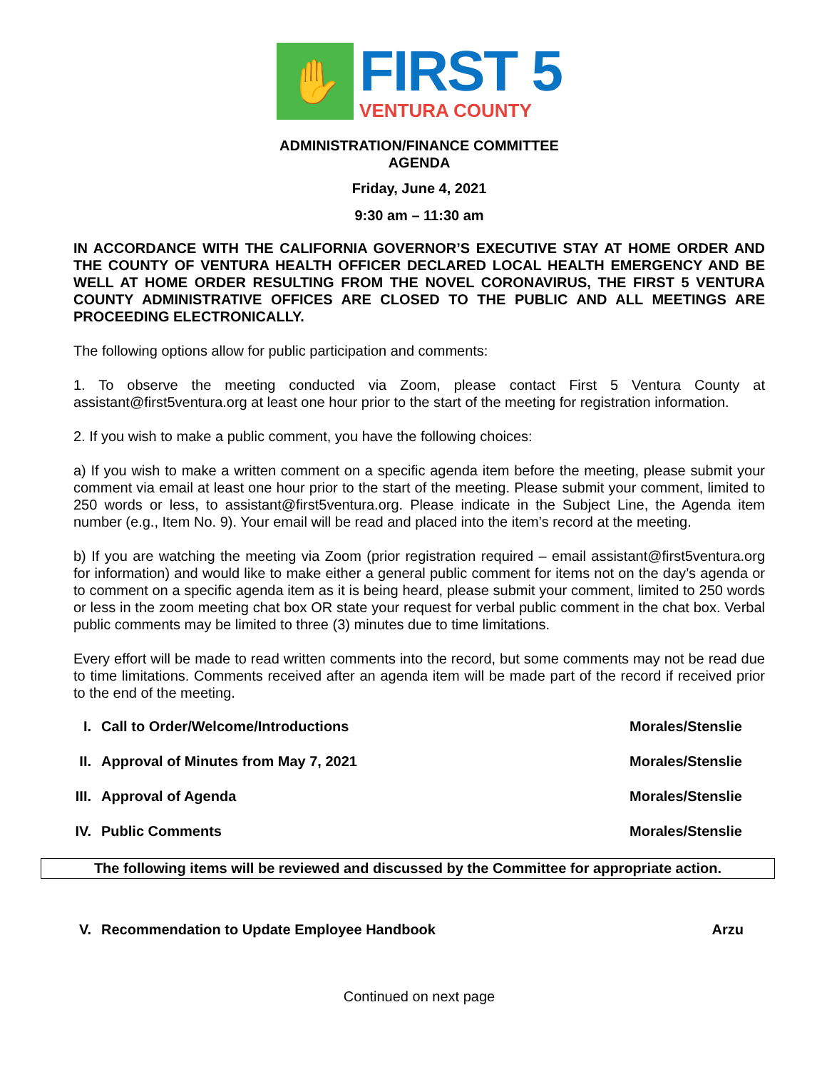✋
FIRST 5
VENTURA COUNTY
ADMINISTRATION/FINANCE COMMITTEE
AGENDA
Friday, June 4, 2021
9:30 am – 11:30 am
IN ACCORDANCE WITH THE CALIFORNIA GOVERNOR’S EXECUTIVE STAY AT HOME ORDER AND THE COUNTY OF VENTURA HEALTH OFFICER DECLARED LOCAL HEALTH EMERGENCY AND BE WELL AT HOME ORDER RESULTING FROM THE NOVEL CORONAVIRUS, THE FIRST 5 VENTURA COUNTY ADMINISTRATIVE OFFICES ARE CLOSED TO THE PUBLIC AND ALL MEETINGS ARE PROCEEDING ELECTRONICALLY.
The following options allow for public participation and comments:
1. To observe the meeting conducted via Zoom, please contact First 5 Ventura County at assistant@first5ventura.org at least one hour prior to the start of the meeting for registration information.
2. If you wish to make a public comment, you have the following choices:
a) If you wish to make a written comment on a specific agenda item before the meeting, please submit your comment via email at least one hour prior to the start of the meeting. Please submit your comment, limited to 250 words or less, to assistant@first5ventura.org. Please indicate in the Subject Line, the Agenda item number (e.g., Item No. 9). Your email will be read and placed into the item’s record at the meeting.
b) If you are watching the meeting via Zoom (prior registration required – email assistant@first5ventura.org for information) and would like to make either a general public comment for items not on the day’s agenda or to comment on a specific agenda item as it is being heard, please submit your comment, limited to 250 words or less in the zoom meeting chat box OR state your request for verbal public comment in the chat box. Verbal public comments may be limited to three (3) minutes due to time limitations.
Every effort will be made to read written comments into the record, but some comments may not be read due to time limitations. Comments received after an agenda item will be made part of the record if received prior to the end of the meeting.
I. Call to Order/Welcome/Introductions Morales/Stenslie
II. Approval of Minutes from May 7, 2021 Morales/Stenslie
III. Approval of Agenda Morales/Stenslie
IV. Public Comments Morales/Stenslie
The following items will be reviewed and discussed by the Committee for appropriate action.
V. Recommendation to Update Employee Handbook Arzu
Continued on next page